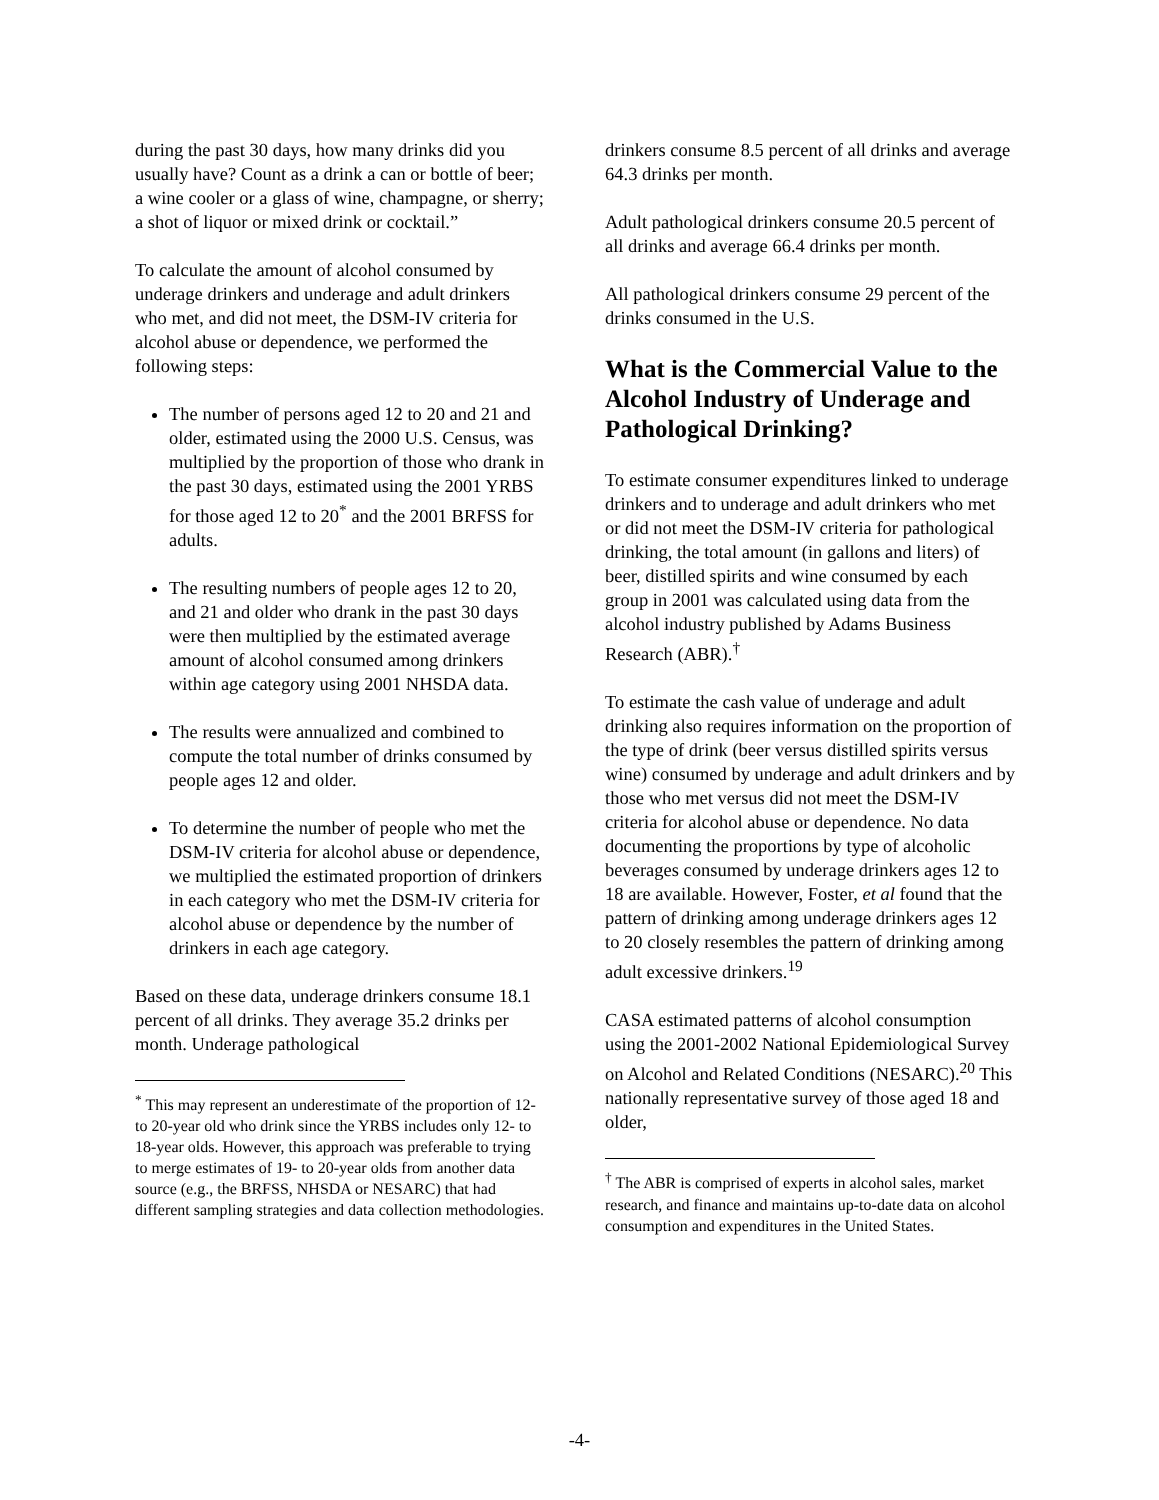during the past 30 days, how many drinks did you usually have? Count as a drink a can or bottle of beer; a wine cooler or a glass of wine, champagne, or sherry; a shot of liquor or mixed drink or cocktail.”
To calculate the amount of alcohol consumed by underage drinkers and underage and adult drinkers who met, and did not meet, the DSM-IV criteria for alcohol abuse or dependence, we performed the following steps:
The number of persons aged 12 to 20 and 21 and older, estimated using the 2000 U.S. Census, was multiplied by the proportion of those who drank in the past 30 days, estimated using the 2001 YRBS for those aged 12 to 20<sup>*</sup> and the 2001 BRFSS for adults.
The resulting numbers of people ages 12 to 20, and 21 and older who drank in the past 30 days were then multiplied by the estimated average amount of alcohol consumed among drinkers within age category using 2001 NHSDA data.
The results were annualized and combined to compute the total number of drinks consumed by people ages 12 and older.
To determine the number of people who met the DSM-IV criteria for alcohol abuse or dependence, we multiplied the estimated proportion of drinkers in each category who met the DSM-IV criteria for alcohol abuse or dependence by the number of drinkers in each age category.
Based on these data, underage drinkers consume 18.1 percent of all drinks. They average 35.2 drinks per month. Underage pathological
<sup>*</sup> This may represent an underestimate of the proportion of 12- to 20-year old who drink since the YRBS includes only 12- to 18-year olds. However, this approach was preferable to trying to merge estimates of 19- to 20-year olds from another data source (e.g., the BRFSS, NHSDA or NESARC) that had different sampling strategies and data collection methodologies.
drinkers consume 8.5 percent of all drinks and average 64.3 drinks per month.
Adult pathological drinkers consume 20.5 percent of all drinks and average 66.4 drinks per month.
All pathological drinkers consume 29 percent of the drinks consumed in the U.S.
What is the Commercial Value to the Alcohol Industry of Underage and Pathological Drinking?
To estimate consumer expenditures linked to underage drinkers and to underage and adult drinkers who met or did not meet the DSM-IV criteria for pathological drinking, the total amount (in gallons and liters) of beer, distilled spirits and wine consumed by each group in 2001 was calculated using data from the alcohol industry published by Adams Business Research (ABR).<sup>†</sup>
To estimate the cash value of underage and adult drinking also requires information on the proportion of the type of drink (beer versus distilled spirits versus wine) consumed by underage and adult drinkers and by those who met versus did not meet the DSM-IV criteria for alcohol abuse or dependence. No data documenting the proportions by type of alcoholic beverages consumed by underage drinkers ages 12 to 18 are available. However, Foster, et al found that the pattern of drinking among underage drinkers ages 12 to 20 closely resembles the pattern of drinking among adult excessive drinkers.<sup>19</sup>
CASA estimated patterns of alcohol consumption using the 2001-2002 National Epidemiological Survey on Alcohol and Related Conditions (NESARC).<sup>20</sup> This nationally representative survey of those aged 18 and older,
<sup>†</sup> The ABR is comprised of experts in alcohol sales, market research, and finance and maintains up-to-date data on alcohol consumption and expenditures in the United States.
-4-